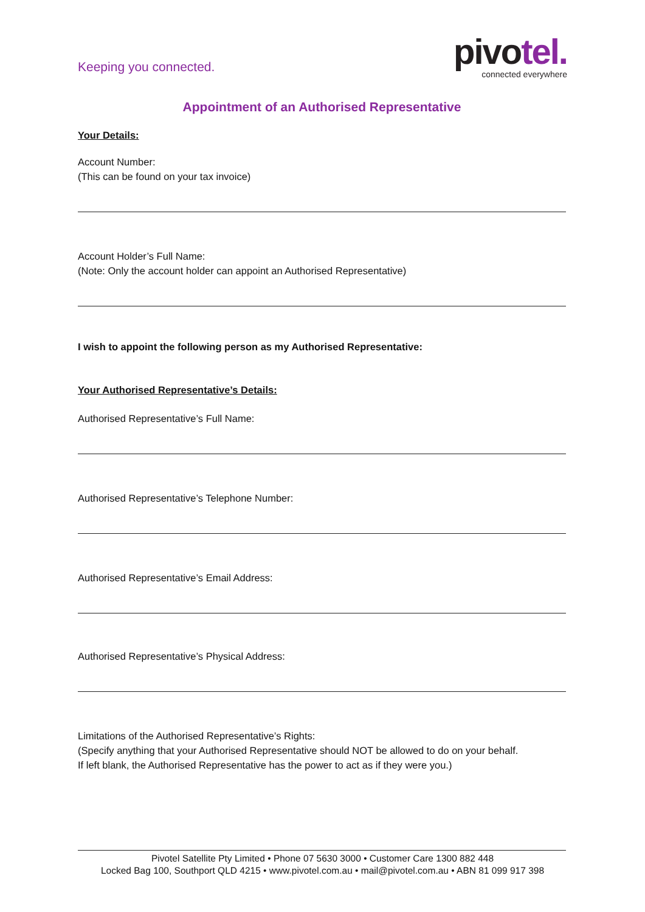Keeping you connected.
pivotel.
connected everywhere
Appointment of an Authorised Representative
Your Details:
Account Number:
(This can be found on your tax invoice)
Account Holder’s Full Name:
(Note: Only the account holder can appoint an Authorised Representative)
I wish to appoint the following person as my Authorised Representative:
Your Authorised Representative’s Details:
Authorised Representative’s Full Name:
Authorised Representative’s Telephone Number:
Authorised Representative’s Email Address:
Authorised Representative’s Physical Address:
Limitations of the Authorised Representative’s Rights:
(Specify anything that your Authorised Representative should NOT be allowed to do on your behalf.
If left blank, the Authorised Representative has the power to act as if they were you.)
Pivotel Satellite Pty Limited • Phone 07 5630 3000 • Customer Care 1300 882 448
Locked Bag 100, Southport QLD 4215 • www.pivotel.com.au • mail@pivotel.com.au • ABN 81 099 917 398